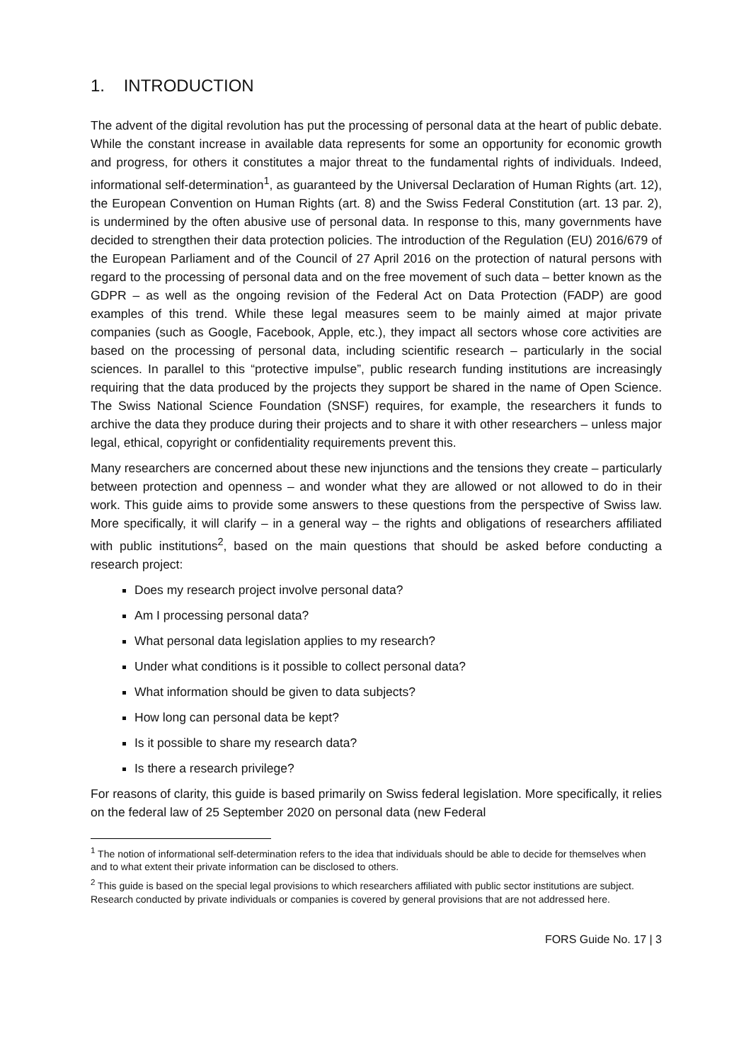1. INTRODUCTION
The advent of the digital revolution has put the processing of personal data at the heart of public debate. While the constant increase in available data represents for some an opportunity for economic growth and progress, for others it constitutes a major threat to the fundamental rights of individuals. Indeed, informational self-determination<sup>1</sup>, as guaranteed by the Universal Declaration of Human Rights (art. 12), the European Convention on Human Rights (art. 8) and the Swiss Federal Constitution (art. 13 par. 2), is undermined by the often abusive use of personal data. In response to this, many governments have decided to strengthen their data protection policies. The introduction of the Regulation (EU) 2016/679 of the European Parliament and of the Council of 27 April 2016 on the protection of natural persons with regard to the processing of personal data and on the free movement of such data – better known as the GDPR – as well as the ongoing revision of the Federal Act on Data Protection (FADP) are good examples of this trend. While these legal measures seem to be mainly aimed at major private companies (such as Google, Facebook, Apple, etc.), they impact all sectors whose core activities are based on the processing of personal data, including scientific research – particularly in the social sciences. In parallel to this “protective impulse”, public research funding institutions are increasingly requiring that the data produced by the projects they support be shared in the name of Open Science. The Swiss National Science Foundation (SNSF) requires, for example, the researchers it funds to archive the data they produce during their projects and to share it with other researchers – unless major legal, ethical, copyright or confidentiality requirements prevent this.
Many researchers are concerned about these new injunctions and the tensions they create – particularly between protection and openness – and wonder what they are allowed or not allowed to do in their work. This guide aims to provide some answers to these questions from the perspective of Swiss law. More specifically, it will clarify – in a general way – the rights and obligations of researchers affiliated with public institutions<sup>2</sup>, based on the main questions that should be asked before conducting a research project:
Does my research project involve personal data?
Am I processing personal data?
What personal data legislation applies to my research?
Under what conditions is it possible to collect personal data?
What information should be given to data subjects?
How long can personal data be kept?
Is it possible to share my research data?
Is there a research privilege?
For reasons of clarity, this guide is based primarily on Swiss federal legislation. More specifically, it relies on the federal law of 25 September 2020 on personal data (new Federal
<sup>1</sup> The notion of informational self-determination refers to the idea that individuals should be able to decide for themselves when and to what extent their private information can be disclosed to others.
<sup>2</sup> This guide is based on the special legal provisions to which researchers affiliated with public sector institutions are subject. Research conducted by private individuals or companies is covered by general provisions that are not addressed here.
FORS Guide No. 17 | 3